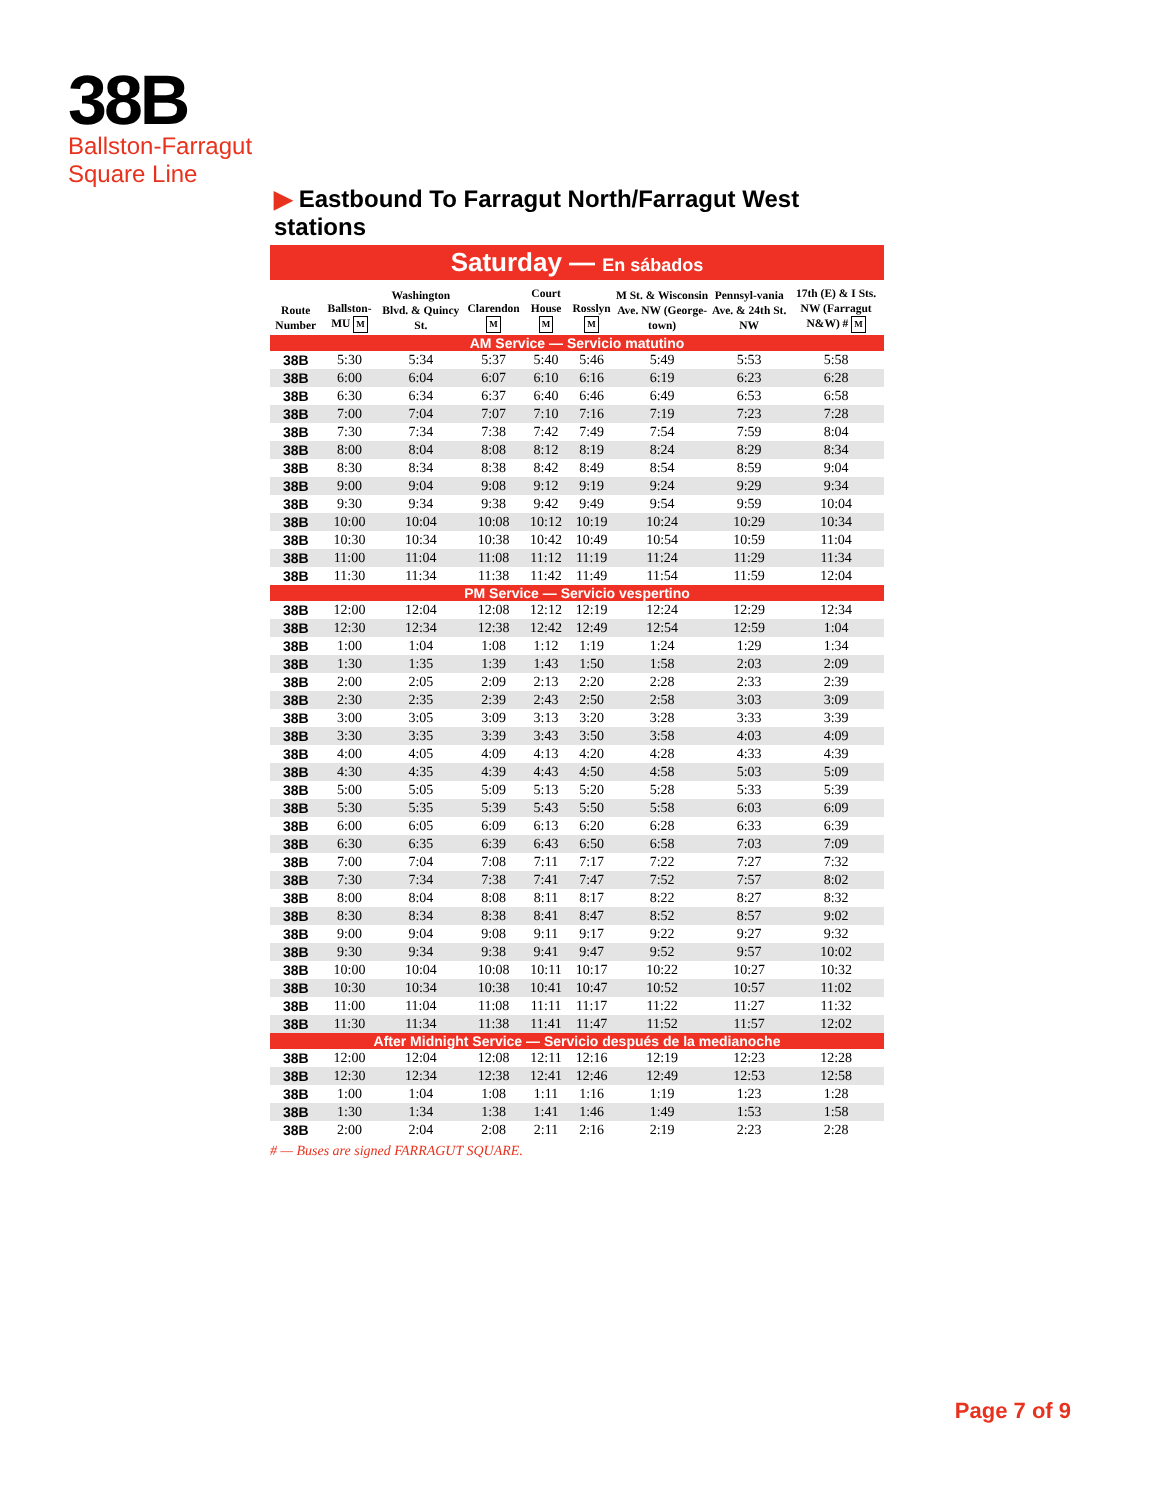38B
Ballston-Farragut
Square Line
▶ Eastbound To Farragut North/Farragut West stations
Saturday — En sábados
| Route Number | Ballston-MU M | Washington Blvd. & Quincy St. | Clarendon M | Court House M | Rosslyn M | M St. & Wisconsin Ave. NW (George-town) | Pennsyl-vania Ave. & 24th St. NW | 17th (E) & I Sts. NW (Farragut N&W) # M |
| --- | --- | --- | --- | --- | --- | --- | --- | --- |
| AM Service — Servicio matutino | | | | | | | | |
| 38B | 5:30 | 5:34 | 5:37 | 5:40 | 5:46 | 5:49 | 5:53 | 5:58 |
| 38B | 6:00 | 6:04 | 6:07 | 6:10 | 6:16 | 6:19 | 6:23 | 6:28 |
| 38B | 6:30 | 6:34 | 6:37 | 6:40 | 6:46 | 6:49 | 6:53 | 6:58 |
| 38B | 7:00 | 7:04 | 7:07 | 7:10 | 7:16 | 7:19 | 7:23 | 7:28 |
| 38B | 7:30 | 7:34 | 7:38 | 7:42 | 7:49 | 7:54 | 7:59 | 8:04 |
| 38B | 8:00 | 8:04 | 8:08 | 8:12 | 8:19 | 8:24 | 8:29 | 8:34 |
| 38B | 8:30 | 8:34 | 8:38 | 8:42 | 8:49 | 8:54 | 8:59 | 9:04 |
| 38B | 9:00 | 9:04 | 9:08 | 9:12 | 9:19 | 9:24 | 9:29 | 9:34 |
| 38B | 9:30 | 9:34 | 9:38 | 9:42 | 9:49 | 9:54 | 9:59 | 10:04 |
| 38B | 10:00 | 10:04 | 10:08 | 10:12 | 10:19 | 10:24 | 10:29 | 10:34 |
| 38B | 10:30 | 10:34 | 10:38 | 10:42 | 10:49 | 10:54 | 10:59 | 11:04 |
| 38B | 11:00 | 11:04 | 11:08 | 11:12 | 11:19 | 11:24 | 11:29 | 11:34 |
| 38B | 11:30 | 11:34 | 11:38 | 11:42 | 11:49 | 11:54 | 11:59 | 12:04 |
| PM Service — Servicio vespertino | | | | | | | | |
| 38B | 12:00 | 12:04 | 12:08 | 12:12 | 12:19 | 12:24 | 12:29 | 12:34 |
| 38B | 12:30 | 12:34 | 12:38 | 12:42 | 12:49 | 12:54 | 12:59 | 1:04 |
| 38B | 1:00 | 1:04 | 1:08 | 1:12 | 1:19 | 1:24 | 1:29 | 1:34 |
| 38B | 1:30 | 1:35 | 1:39 | 1:43 | 1:50 | 1:58 | 2:03 | 2:09 |
| 38B | 2:00 | 2:05 | 2:09 | 2:13 | 2:20 | 2:28 | 2:33 | 2:39 |
| 38B | 2:30 | 2:35 | 2:39 | 2:43 | 2:50 | 2:58 | 3:03 | 3:09 |
| 38B | 3:00 | 3:05 | 3:09 | 3:13 | 3:20 | 3:28 | 3:33 | 3:39 |
| 38B | 3:30 | 3:35 | 3:39 | 3:43 | 3:50 | 3:58 | 4:03 | 4:09 |
| 38B | 4:00 | 4:05 | 4:09 | 4:13 | 4:20 | 4:28 | 4:33 | 4:39 |
| 38B | 4:30 | 4:35 | 4:39 | 4:43 | 4:50 | 4:58 | 5:03 | 5:09 |
| 38B | 5:00 | 5:05 | 5:09 | 5:13 | 5:20 | 5:28 | 5:33 | 5:39 |
| 38B | 5:30 | 5:35 | 5:39 | 5:43 | 5:50 | 5:58 | 6:03 | 6:09 |
| 38B | 6:00 | 6:05 | 6:09 | 6:13 | 6:20 | 6:28 | 6:33 | 6:39 |
| 38B | 6:30 | 6:35 | 6:39 | 6:43 | 6:50 | 6:58 | 7:03 | 7:09 |
| 38B | 7:00 | 7:04 | 7:08 | 7:11 | 7:17 | 7:22 | 7:27 | 7:32 |
| 38B | 7:30 | 7:34 | 7:38 | 7:41 | 7:47 | 7:52 | 7:57 | 8:02 |
| 38B | 8:00 | 8:04 | 8:08 | 8:11 | 8:17 | 8:22 | 8:27 | 8:32 |
| 38B | 8:30 | 8:34 | 8:38 | 8:41 | 8:47 | 8:52 | 8:57 | 9:02 |
| 38B | 9:00 | 9:04 | 9:08 | 9:11 | 9:17 | 9:22 | 9:27 | 9:32 |
| 38B | 9:30 | 9:34 | 9:38 | 9:41 | 9:47 | 9:52 | 9:57 | 10:02 |
| 38B | 10:00 | 10:04 | 10:08 | 10:11 | 10:17 | 10:22 | 10:27 | 10:32 |
| 38B | 10:30 | 10:34 | 10:38 | 10:41 | 10:47 | 10:52 | 10:57 | 11:02 |
| 38B | 11:00 | 11:04 | 11:08 | 11:11 | 11:17 | 11:22 | 11:27 | 11:32 |
| 38B | 11:30 | 11:34 | 11:38 | 11:41 | 11:47 | 11:52 | 11:57 | 12:02 |
| After Midnight Service — Servicio después de la medianoche | | | | | | | | |
| 38B | 12:00 | 12:04 | 12:08 | 12:11 | 12:16 | 12:19 | 12:23 | 12:28 |
| 38B | 12:30 | 12:34 | 12:38 | 12:41 | 12:46 | 12:49 | 12:53 | 12:58 |
| 38B | 1:00 | 1:04 | 1:08 | 1:11 | 1:16 | 1:19 | 1:23 | 1:28 |
| 38B | 1:30 | 1:34 | 1:38 | 1:41 | 1:46 | 1:49 | 1:53 | 1:58 |
| 38B | 2:00 | 2:04 | 2:08 | 2:11 | 2:16 | 2:19 | 2:23 | 2:28 |
# — Buses are signed FARRAGUT SQUARE.
Page 7 of 9